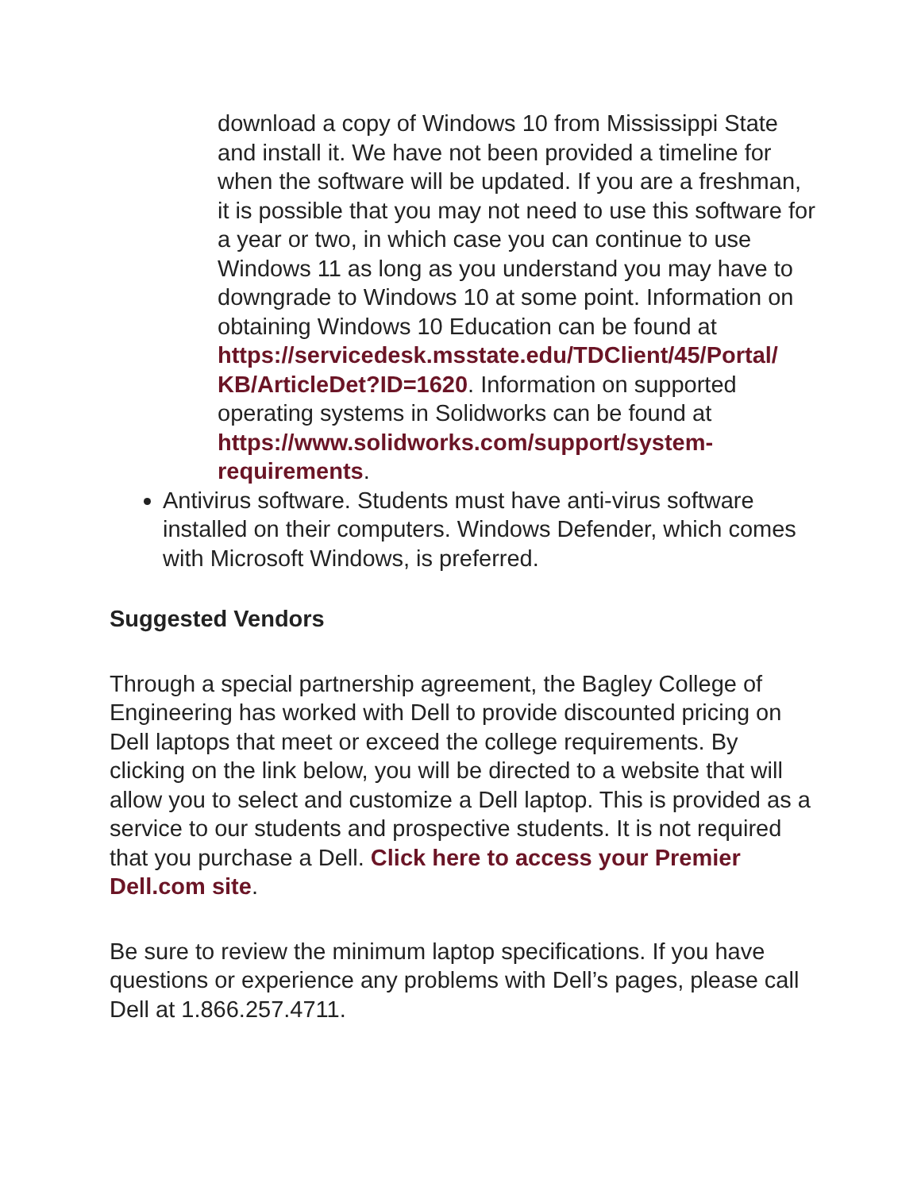download a copy of Windows 10 from Mississippi State and install it. We have not been provided a timeline for when the software will be updated. If you are a freshman, it is possible that you may not need to use this software for a year or two, in which case you can continue to use Windows 11 as long as you understand you may have to downgrade to Windows 10 at some point. Information on obtaining Windows 10 Education can be found at https://servicedesk.msstate.edu/TDClient/45/Portal/ KB/ArticleDet?ID=1620. Information on supported operating systems in Solidworks can be found at https://www.solidworks.com/support/system-requirements.
Antivirus software. Students must have anti-virus software installed on their computers. Windows Defender, which comes with Microsoft Windows, is preferred.
Suggested Vendors
Through a special partnership agreement, the Bagley College of Engineering has worked with Dell to provide discounted pricing on Dell laptops that meet or exceed the college requirements. By clicking on the link below, you will be directed to a website that will allow you to select and customize a Dell laptop. This is provided as a service to our students and prospective students. It is not required that you purchase a Dell. Click here to access your Premier Dell.com site.
Be sure to review the minimum laptop specifications. If you have questions or experience any problems with Dell’s pages, please call Dell at 1.866.257.4711.